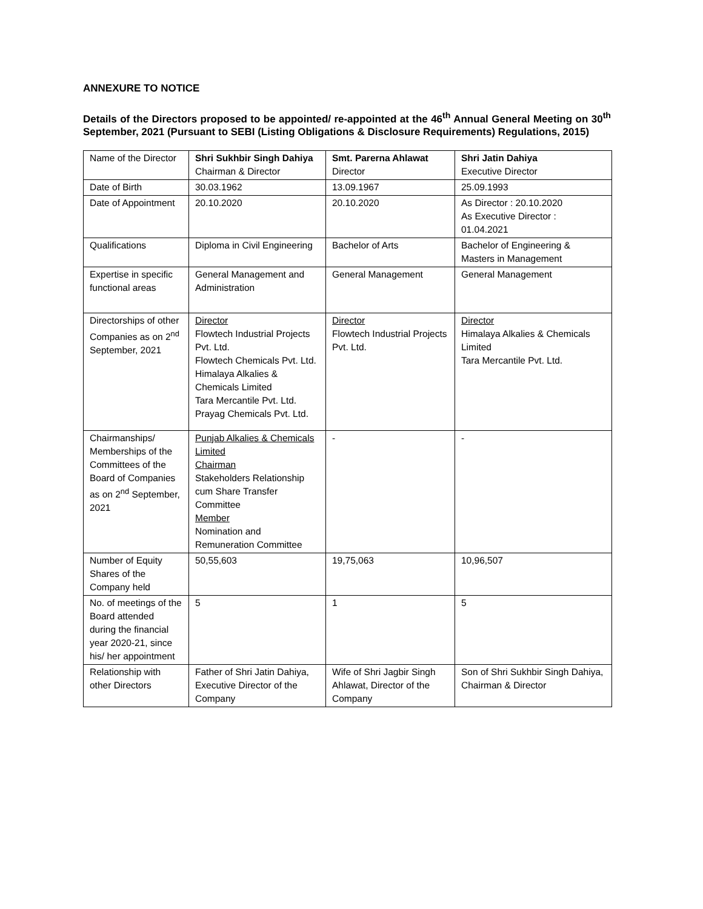ANNEXURE TO NOTICE
Details of the Directors proposed to be appointed/ re-appointed at the 46<sup>th</sup> Annual General Meeting on 30<sup>th</sup> September, 2021 (Pursuant to SEBI (Listing Obligations & Disclosure Requirements) Regulations, 2015)
| Name of the Director | Shri Sukhbir Singh Dahiya Chairman & Director | Smt. Parerna Ahlawat Director | Shri Jatin Dahiya Executive Director |
| Date of Birth | 30.03.1962 | 13.09.1967 | 25.09.1993 |
| Date of Appointment | 20.10.2020 | 20.10.2020 | As Director : 20.10.2020 As Executive Director : 01.04.2021 |
| Qualifications | Diploma in Civil Engineering | Bachelor of Arts | Bachelor of Engineering & Masters in Management |
| Expertise in specific functional areas | General Management and Administration | General Management | General Management |
| Directorships of other Companies as on 2<sup>nd</sup> September, 2021 | Director Flowtech Industrial Projects Pvt. Ltd. Flowtech Chemicals Pvt. Ltd. Himalaya Alkalies & Chemicals Limited Tara Mercantile Pvt. Ltd. Prayag Chemicals Pvt. Ltd. | Director Flowtech Industrial Projects Pvt. Ltd. | Director Himalaya Alkalies & Chemicals Limited Tara Mercantile Pvt. Ltd. |
| Chairmanships/ Memberships of the Committees of the Board of Companies as on 2<sup>nd</sup> September, 2021 | Punjab Alkalies & Chemicals Limited Chairman Stakeholders Relationship cum Share Transfer Committee Member Nomination and Remuneration Committee | - | - |
| Number of Equity Shares of the Company held | 50,55,603 | 19,75,063 | 10,96,507 |
| No. of meetings of the Board attended during the financial year 2020-21, since his/ her appointment | 5 | 1 | 5 |
| Relationship with other Directors | Father of Shri Jatin Dahiya, Executive Director of the Company | Wife of Shri Jagbir Singh Ahlawat, Director of the Company | Son of Shri Sukhbir Singh Dahiya, Chairman & Director |